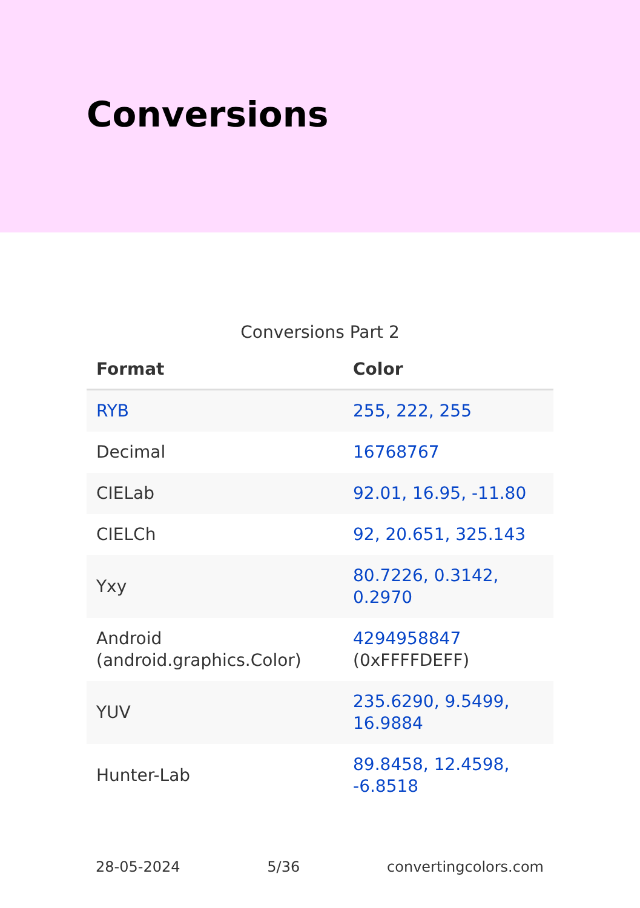Conversions
Conversions Part 2
| Format | Color |
| --- | --- |
| RYB | 255, 222, 255 |
| Decimal | 16768767 |
| CIELab | 92.01, 16.95, -11.80 |
| CIELCh | 92, 20.651, 325.143 |
| Yxy | 80.7226, 0.3142, 0.2970 |
| Android (android.graphics.Color) | 4294958847 (0xFFFFDEFF) |
| YUV | 235.6290, 9.5499, 16.9884 |
| Hunter-Lab | 89.8458, 12.4598, -6.8518 |
28-05-2024 5/36 convertingcolors.com